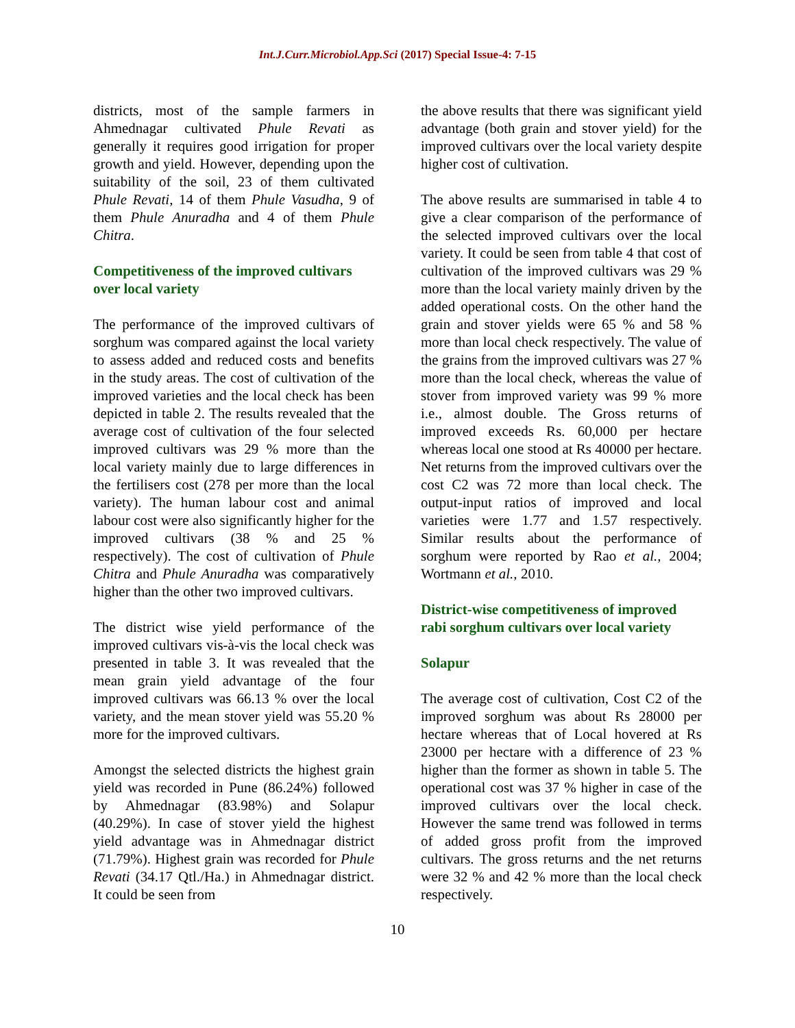Int.J.Curr.Microbiol.App.Sci (2017) Special Issue-4: 7-15
districts, most of the sample farmers in Ahmednagar cultivated Phule Revati as generally it requires good irrigation for proper growth and yield. However, depending upon the suitability of the soil, 23 of them cultivated Phule Revati, 14 of them Phule Vasudha, 9 of them Phule Anuradha and 4 of them Phule Chitra.
Competitiveness of the improved cultivars over local variety
The performance of the improved cultivars of sorghum was compared against the local variety to assess added and reduced costs and benefits in the study areas. The cost of cultivation of the improved varieties and the local check has been depicted in table 2. The results revealed that the average cost of cultivation of the four selected improved cultivars was 29 % more than the local variety mainly due to large differences in the fertilisers cost (278 per more than the local variety). The human labour cost and animal labour cost were also significantly higher for the improved cultivars (38 % and 25 % respectively). The cost of cultivation of Phule Chitra and Phule Anuradha was comparatively higher than the other two improved cultivars.
The district wise yield performance of the improved cultivars vis-à-vis the local check was presented in table 3. It was revealed that the mean grain yield advantage of the four improved cultivars was 66.13 % over the local variety, and the mean stover yield was 55.20 % more for the improved cultivars.
Amongst the selected districts the highest grain yield was recorded in Pune (86.24%) followed by Ahmednagar (83.98%) and Solapur (40.29%). In case of stover yield the highest yield advantage was in Ahmednagar district (71.79%). Highest grain was recorded for Phule Revati (34.17 Qtl./Ha.) in Ahmednagar district. It could be seen from
the above results that there was significant yield advantage (both grain and stover yield) for the improved cultivars over the local variety despite higher cost of cultivation.
The above results are summarised in table 4 to give a clear comparison of the performance of the selected improved cultivars over the local variety. It could be seen from table 4 that cost of cultivation of the improved cultivars was 29 % more than the local variety mainly driven by the added operational costs. On the other hand the grain and stover yields were 65 % and 58 % more than local check respectively. The value of the grains from the improved cultivars was 27 % more than the local check, whereas the value of stover from improved variety was 99 % more i.e., almost double. The Gross returns of improved exceeds Rs. 60,000 per hectare whereas local one stood at Rs 40000 per hectare. Net returns from the improved cultivars over the cost C2 was 72 more than local check. The output-input ratios of improved and local varieties were 1.77 and 1.57 respectively. Similar results about the performance of sorghum were reported by Rao et al., 2004; Wortmann et al., 2010.
District-wise competitiveness of improved rabi sorghum cultivars over local variety
Solapur
The average cost of cultivation, Cost C2 of the improved sorghum was about Rs 28000 per hectare whereas that of Local hovered at Rs 23000 per hectare with a difference of 23 % higher than the former as shown in table 5. The operational cost was 37 % higher in case of the improved cultivars over the local check. However the same trend was followed in terms of added gross profit from the improved cultivars. The gross returns and the net returns were 32 % and 42 % more than the local check respectively.
10